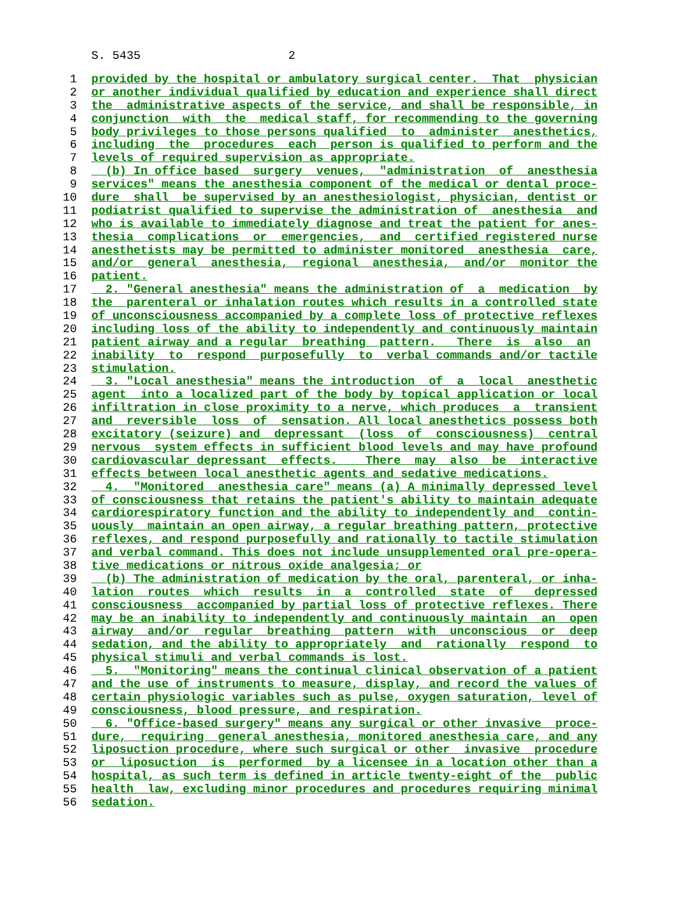S. 5435 2
1 provided by the hospital or ambulatory surgical center. That physician
2 or another individual qualified by education and experience shall direct
3 the administrative aspects of the service, and shall be responsible, in
4 conjunction with the medical staff, for recommending to the governing
5 body privileges to those persons qualified to administer anesthetics,
6 including the procedures each person is qualified to perform and the
7 levels of required supervision as appropriate.
8 (b) In office based surgery venues, "administration of anesthesia
9 services" means the anesthesia component of the medical or dental proce-
10 dure shall be supervised by an anesthesiologist, physician, dentist or
11 podiatrist qualified to supervise the administration of anesthesia and
12 who is available to immediately diagnose and treat the patient for anes-
13 thesia complications or emergencies, and certified registered nurse
14 anesthetists may be permitted to administer monitored anesthesia care,
15 and/or general anesthesia, regional anesthesia, and/or monitor the
16 patient.
17 2. "General anesthesia" means the administration of a medication by
18 the parenteral or inhalation routes which results in a controlled state
19 of unconsciousness accompanied by a complete loss of protective reflexes
20 including loss of the ability to independently and continuously maintain
21 patient airway and a regular breathing pattern. There is also an
22 inability to respond purposefully to verbal commands and/or tactile
23 stimulation.
24 3. "Local anesthesia" means the introduction of a local anesthetic
25 agent into a localized part of the body by topical application or local
26 infiltration in close proximity to a nerve, which produces a transient
27 and reversible loss of sensation. All local anesthetics possess both
28 excitatory (seizure) and depressant (loss of consciousness) central
29 nervous system effects in sufficient blood levels and may have profound
30 cardiovascular depressant effects. There may also be interactive
31 effects between local anesthetic agents and sedative medications.
32 4. "Monitored anesthesia care" means (a) A minimally depressed level
33 of consciousness that retains the patient's ability to maintain adequate
34 cardiorespiratory function and the ability to independently and contin-
35 uously maintain an open airway, a regular breathing pattern, protective
36 reflexes, and respond purposefully and rationally to tactile stimulation
37 and verbal command. This does not include unsupplemented oral pre-opera-
38 tive medications or nitrous oxide analgesia; or
39 (b) The administration of medication by the oral, parenteral, or inha-
40 lation routes which results in a controlled state of depressed
41 consciousness accompanied by partial loss of protective reflexes. There
42 may be an inability to independently and continuously maintain an open
43 airway and/or regular breathing pattern with unconscious or deep
44 sedation, and the ability to appropriately and rationally respond to
45 physical stimuli and verbal commands is lost.
46 5. "Monitoring" means the continual clinical observation of a patient
47 and the use of instruments to measure, display, and record the values of
48 certain physiologic variables such as pulse, oxygen saturation, level of
49 consciousness, blood pressure, and respiration.
50 6. "Office-based surgery" means any surgical or other invasive proce-
51 dure, requiring general anesthesia, monitored anesthesia care, and any
52 liposuction procedure, where such surgical or other invasive procedure
53 or liposuction is performed by a licensee in a location other than a
54 hospital, as such term is defined in article twenty-eight of the public
55 health law, excluding minor procedures and procedures requiring minimal
56 sedation.